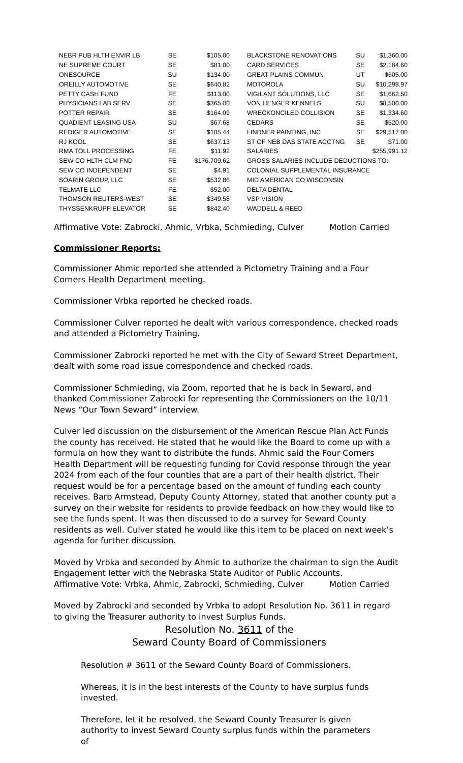| NEBR PUB HLTH ENVIR LB | SE | $105.00 | BLACKSTONE RENOVATIONS | SU | $1,360.00 |
| NE SUPREME COURT | SE | $81.00 | CARD SERVICES | SE | $2,184.60 |
| ONESOURCE | SU | $134.00 | GREAT PLAINS COMMUN | UT | $605.00 |
| OREILLY AUTOMOTIVE | SE | $640.82 | MOTOROLA | SU | $10,298.97 |
| PETTY CASH FUND | FE | $113.00 | VIGILANT SOLUTIONS, LLC | SE | $1,662.50 |
| PHYSICIANS LAB SERV | SE | $365.00 | VON HENGER KENNELS | SU | $8,500.00 |
| POTTER REPAIR | SE | $164.09 | WRECKONCILED COLLISION | SE | $1,334.60 |
| QUADIENT LEASING USA | SU | $67.68 | CEDARS | SE | $520.00 |
| REDIGER AUTOMOTIVE | SE | $105.44 | LINDNER PAINTING, INC | SE | $29,517.00 |
| RJ KOOL | SE | $637.13 | ST OF NEB DAS STATE ACCTNG | SE | $71.00 |
| RMA TOLL PROCESSING | FE | $11.92 | SALARIES | | $255,991.12 |
| SEW CO HLTH CLM FND | FE | $176,709.62 | GROSS SALARIES INCLUDE DEDUCTIONS TO: | | |
| SEW CO INDEPENDENT | SE | $4.91 | COLONIAL SUPPLEMENTAL INSURANCE | | |
| SOARIN GROUP, LLC | SE | $532.86 | MID AMERICAN CO WISCONSIN | | |
| TELMATE LLC | FE | $52.00 | DELTA DENTAL | | |
| THOMSON REUTERS-WEST | SE | $349.58 | VSP VISION | | |
| THYSSENKRUPP ELEVATOR | SE | $842.40 | WADDELL & REED | | |
Affirmative Vote: Zabrocki, Ahmic, Vrbka, Schmieding, Culver Motion Carried
Commissioner Reports:
Commissioner Ahmic reported she attended a Pictometry Training and a Four Corners Health Department meeting.
Commissioner Vrbka reported he checked roads.
Commissioner Culver reported he dealt with various correspondence, checked roads and attended a Pictometry Training.
Commissioner Zabrocki reported he met with the City of Seward Street Department, dealt with some road issue correspondence and checked roads.
Commissioner Schmieding, via Zoom, reported that he is back in Seward, and thanked Commissioner Zabrocki for representing the Commissioners on the 10/11 News “Our Town Seward” interview.
Culver led discussion on the disbursement of the American Rescue Plan Act Funds the county has received. He stated that he would like the Board to come up with a formula on how they want to distribute the funds. Ahmic said the Four Corners Health Department will be requesting funding for Covid response through the year 2024 from each of the four counties that are a part of their health district. Their request would be for a percentage based on the amount of funding each county receives. Barb Armstead, Deputy County Attorney, stated that another county put a survey on their website for residents to provide feedback on how they would like to see the funds spent. It was then discussed to do a survey for Seward County residents as well. Culver stated he would like this item to be placed on next week’s agenda for further discussion.
Moved by Vrbka and seconded by Ahmic to authorize the chairman to sign the Audit Engagement letter with the Nebraska State Auditor of Public Accounts.
Affirmative Vote: Vrbka, Ahmic, Zabrocki, Schmieding, Culver Motion Carried
Moved by Zabrocki and seconded by Vrbka to adopt Resolution No. 3611 in regard to giving the Treasurer authority to invest Surplus Funds.
Resolution No. 3611 of the
Seward County Board of Commissioners
Resolution # 3611 of the Seward County Board of Commissioners.
Whereas, it is in the best interests of the County to have surplus funds invested.
Therefore, let it be resolved, the Seward County Treasurer is given authority to invest Seward County surplus funds within the parameters of